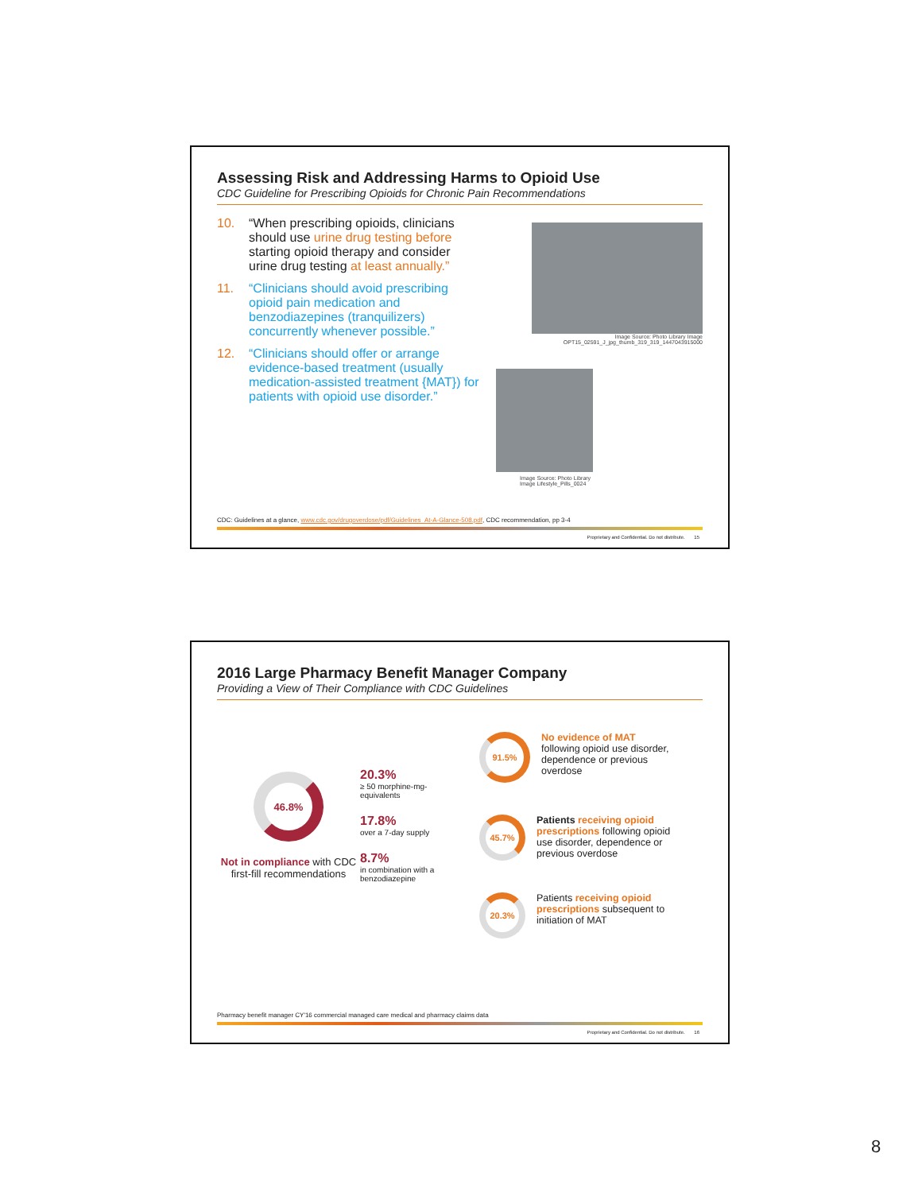Assessing Risk and Addressing Harms to Opioid Use
CDC Guideline for Prescribing Opioids for Chronic Pain Recommendations
10. “When prescribing opioids, clinicians should use urine drug testing before starting opioid therapy and consider urine drug testing at least annually.”
11. “Clinicians should avoid prescribing opioid pain medication and benzodiazepines (tranquilizers) concurrently whenever possible.”
12. “Clinicians should offer or arrange evidence-based treatment (usually medication-assisted treatment {MAT}) for patients with opioid use disorder.”
Image Source: Photo Library Image
OPT15_02591_J_jpg_thumb_319_319_1447043915000
Image Source: Photo Library
Image Lifestyle_Pills_0024
CDC: Guidelines at a glance, www.cdc.gov/drugoverdose/pdf/Guidelines_At-A-Glance-508.pdf, CDC recommendation, pp 3-4
Proprietary and Confidential. Do not distribute. 15
2016 Large Pharmacy Benefit Manager Company
Providing a View of Their Compliance with CDC Guidelines
46.8%
Not in compliance with CDC first-fill recommendations
20.3%
≥ 50 morphine-mg-equivalents
17.8%
over a 7-day supply
8.7%
in combination with a benzodiazepine
91.5%
No evidence of MAT
following opioid use disorder, dependence or previous overdose
45.7%
Patients receiving opioid prescriptions following opioid use disorder, dependence or previous overdose
20.3%
Patients receiving opioid prescriptions subsequent to initiation of MAT
Pharmacy benefit manager CY'16 commercial managed care medical and pharmacy claims data
Proprietary and Confidential. Do not distribute. 16
8